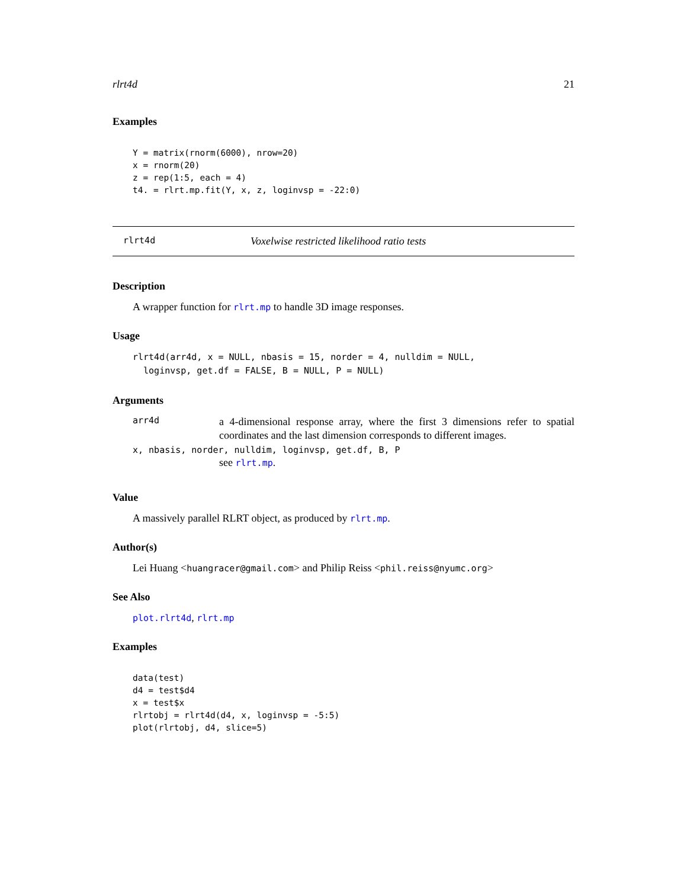rlrt4d 21
Examples
Y = matrix(rnorm(6000), nrow=20)
x = rnorm(20)
z = rep(1:5, each = 4)
t4. = rlrt.mp.fit(Y, x, z, loginvsp = -22:0)
rlrt4d Voxelwise restricted likelihood ratio tests
Description
A wrapper function for rlrt.mp to handle 3D image responses.
Usage
rlrt4d(arr4d, x = NULL, nbasis = 15, norder = 4, nulldim = NULL,
  loginvsp, get.df = FALSE, B = NULL, P = NULL)
Arguments
arr4d a 4-dimensional response array, where the first 3 dimensions refer to spatial coordinates and the last dimension corresponds to different images.
x, nbasis, norder, nulldim, loginvsp, get.df, B, P
see rlrt.mp.
Value
A massively parallel RLRT object, as produced by rlrt.mp.
Author(s)
Lei Huang <huangracer@gmail.com> and Philip Reiss <phil.reiss@nyumc.org>
See Also
plot.rlrt4d, rlrt.mp
Examples
data(test)
d4 = test$d4
x = test$x
rlrtobj = rlrt4d(d4, x, loginvsp = -5:5)
plot(rlrtobj, d4, slice=5)